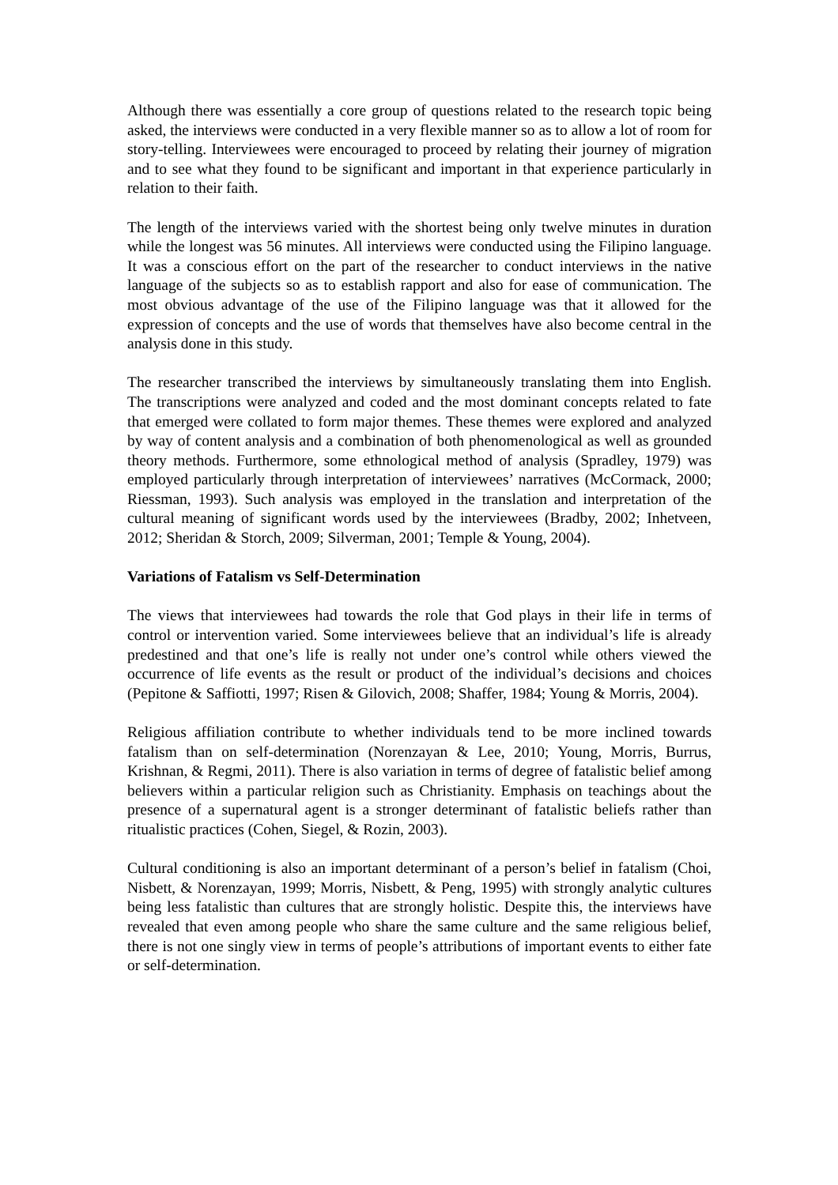Although there was essentially a core group of questions related to the research topic being asked, the interviews were conducted in a very flexible manner so as to allow a lot of room for story-telling. Interviewees were encouraged to proceed by relating their journey of migration and to see what they found to be significant and important in that experience particularly in relation to their faith.
The length of the interviews varied with the shortest being only twelve minutes in duration while the longest was 56 minutes. All interviews were conducted using the Filipino language. It was a conscious effort on the part of the researcher to conduct interviews in the native language of the subjects so as to establish rapport and also for ease of communication. The most obvious advantage of the use of the Filipino language was that it allowed for the expression of concepts and the use of words that themselves have also become central in the analysis done in this study.
The researcher transcribed the interviews by simultaneously translating them into English. The transcriptions were analyzed and coded and the most dominant concepts related to fate that emerged were collated to form major themes. These themes were explored and analyzed by way of content analysis and a combination of both phenomenological as well as grounded theory methods. Furthermore, some ethnological method of analysis (Spradley, 1979) was employed particularly through interpretation of interviewees’ narratives (McCormack, 2000; Riessman, 1993). Such analysis was employed in the translation and interpretation of the cultural meaning of significant words used by the interviewees (Bradby, 2002; Inhetveen, 2012; Sheridan & Storch, 2009; Silverman, 2001; Temple & Young, 2004).
Variations of Fatalism vs Self-Determination
The views that interviewees had towards the role that God plays in their life in terms of control or intervention varied. Some interviewees believe that an individual’s life is already predestined and that one’s life is really not under one’s control while others viewed the occurrence of life events as the result or product of the individual’s decisions and choices (Pepitone & Saffiotti, 1997; Risen & Gilovich, 2008; Shaffer, 1984; Young & Morris, 2004).
Religious affiliation contribute to whether individuals tend to be more inclined towards fatalism than on self-determination (Norenzayan & Lee, 2010; Young, Morris, Burrus, Krishnan, & Regmi, 2011). There is also variation in terms of degree of fatalistic belief among believers within a particular religion such as Christianity. Emphasis on teachings about the presence of a supernatural agent is a stronger determinant of fatalistic beliefs rather than ritualistic practices (Cohen, Siegel, & Rozin, 2003).
Cultural conditioning is also an important determinant of a person’s belief in fatalism (Choi, Nisbett, & Norenzayan, 1999; Morris, Nisbett, & Peng, 1995) with strongly analytic cultures being less fatalistic than cultures that are strongly holistic. Despite this, the interviews have revealed that even among people who share the same culture and the same religious belief, there is not one singly view in terms of people’s attributions of important events to either fate or self-determination.